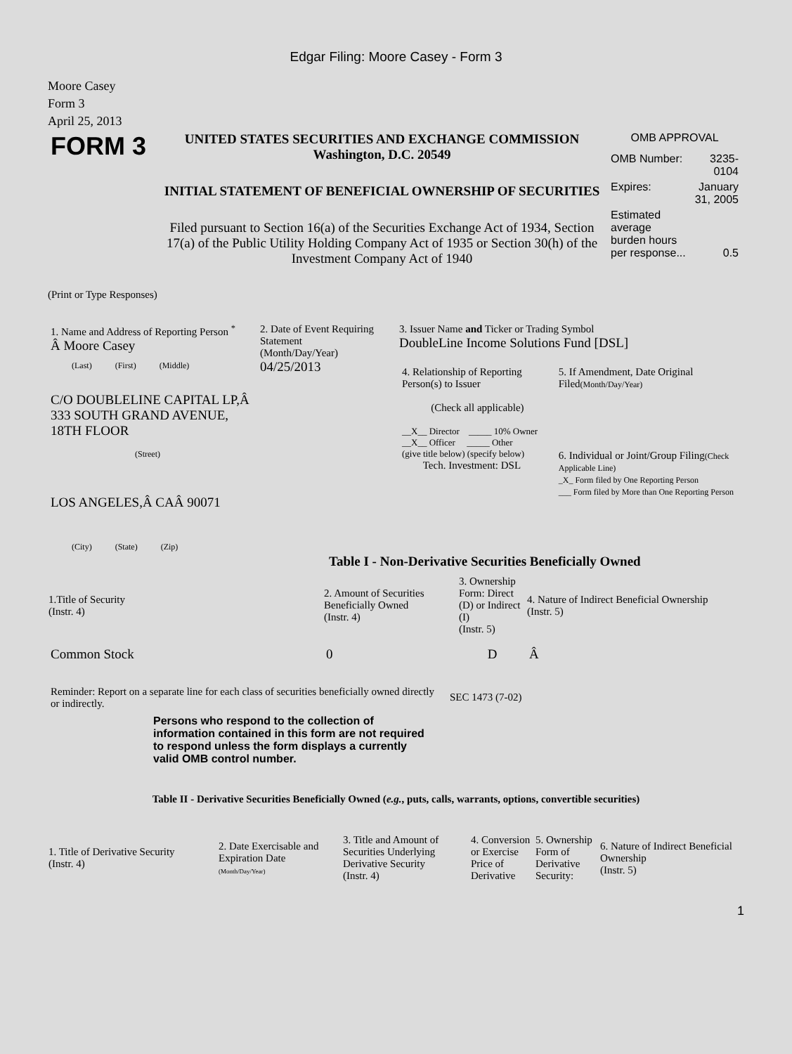Edgar Filing: Moore Casey - Form 3
Moore Casey
Form 3
April 25, 2013
| FORM 3 | UNITED STATES SECURITIES AND EXCHANGE COMMISSION Washington, D.C. 20549 INITIAL STATEMENT OF BENEFICIAL OWNERSHIP OF SECURITIES Filed pursuant to Section 16(a) of the Securities Exchange Act of 1934, Section 17(a) of the Public Utility Holding Company Act of 1935 or Section 30(h) of the Investment Company Act of 1940 | OMB APPROVAL / OMB Number: / 3235-0104 / / Expires: / January 31, 2005 / / Estimated average burden hours per response... / 0.5 / |
(Print or Type Responses)
| 1. Name and Address of Reporting Person <sup>*</sup> Â Moore Casey (Last) (First) (Middle) C/O DOUBLELINE CAPITAL LP,Â 333 SOUTH GRAND AVENUE, 18TH FLOOR (Street) LOS ANGELES,Â CAÂ 90071 (City) (State) (Zip) | 2. Date of Event Requiring Statement (Month/Day/Year) 04/25/2013 | 3. Issuer Name and Ticker or Trading Symbol DoubleLine Income Solutions Fund [DSL] / 4. Relationship of Reporting Person(s) to Issuer (Check all applicable) __X__ Director _____ 10% Owner __X__ Officer _____ Other (give title below) (specify below) Tech. Investment: DSL / 5. If Amendment, Date Original Filed (Month/Day/Year) 6. Individual or Joint/Group Filing (Check Applicable Line) _X_ Form filed by One Reporting Person ___ Form filed by More than One Reporting Person / |
Table I - Non-Derivative Securities Beneficially Owned
| 1.Title of Security (Instr. 4) | 2. Amount of Securities Beneficially Owned (Instr. 4) | 3. Ownership Form: Direct (D) or Indirect (I) (Instr. 5) | 4. Nature of Indirect Beneficial Ownership (Instr. 5) |
| --- | --- | --- | --- |
| Common Stock | 0 | D | Â |
| Reminder: Report on a separate line for each class of securities beneficially owned directly or indirectly. | SEC 1473 (7-02) |
Persons who respond to the collection of information contained in this form are not required to respond unless the form displays a currently valid OMB control number.
Table II - Derivative Securities Beneficially Owned (e.g., puts, calls, warrants, options, convertible securities)
| 1. Title of Derivative Security (Instr. 4) | 2. Date Exercisable and Expiration Date (Month/Day/Year) | 3. Title and Amount of Securities Underlying Derivative Security (Instr. 4) | 4. Conversion or Exercise Price of Derivative | 5. Ownership Form of Derivative Security: | 6. Nature of Indirect Beneficial Ownership (Instr. 5) |
| --- | --- | --- | --- | --- | --- |
1